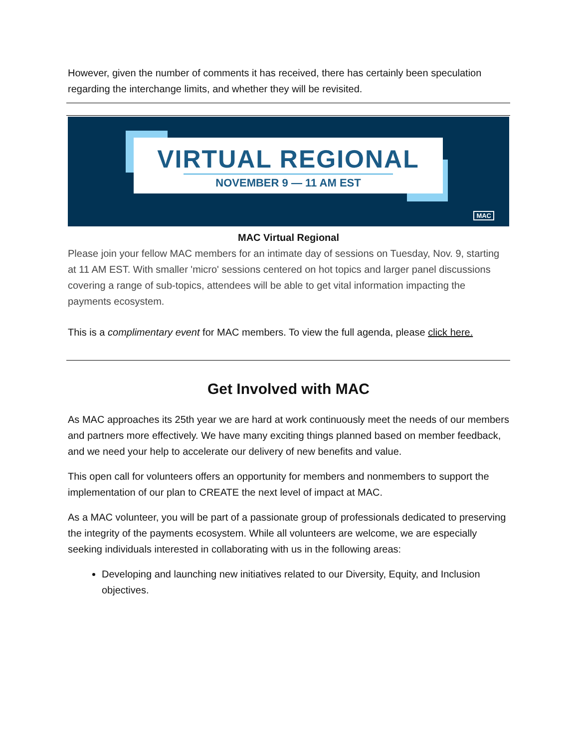However, given the number of comments it has received, there has certainly been speculation regarding the interchange limits, and whether they will be revisited.
VIRTUAL REGIONAL
NOVEMBER 9 — 11 AM EST
MAC
MAC Virtual Regional
Please join your fellow MAC members for an intimate day of sessions on Tuesday, Nov. 9, starting at 11 AM EST. With smaller 'micro' sessions centered on hot topics and larger panel discussions covering a range of sub-topics, attendees will be able to get vital information impacting the payments ecosystem.
This is a complimentary event for MAC members. To view the full agenda, please click here.
Get Involved with MAC
As MAC approaches its 25th year we are hard at work continuously meet the needs of our members and partners more effectively. We have many exciting things planned based on member feedback, and we need your help to accelerate our delivery of new benefits and value.
This open call for volunteers offers an opportunity for members and nonmembers to support the implementation of our plan to CREATE the next level of impact at MAC.
As a MAC volunteer, you will be part of a passionate group of professionals dedicated to preserving the integrity of the payments ecosystem. While all volunteers are welcome, we are especially seeking individuals interested in collaborating with us in the following areas:
Developing and launching new initiatives related to our Diversity, Equity, and Inclusion objectives.